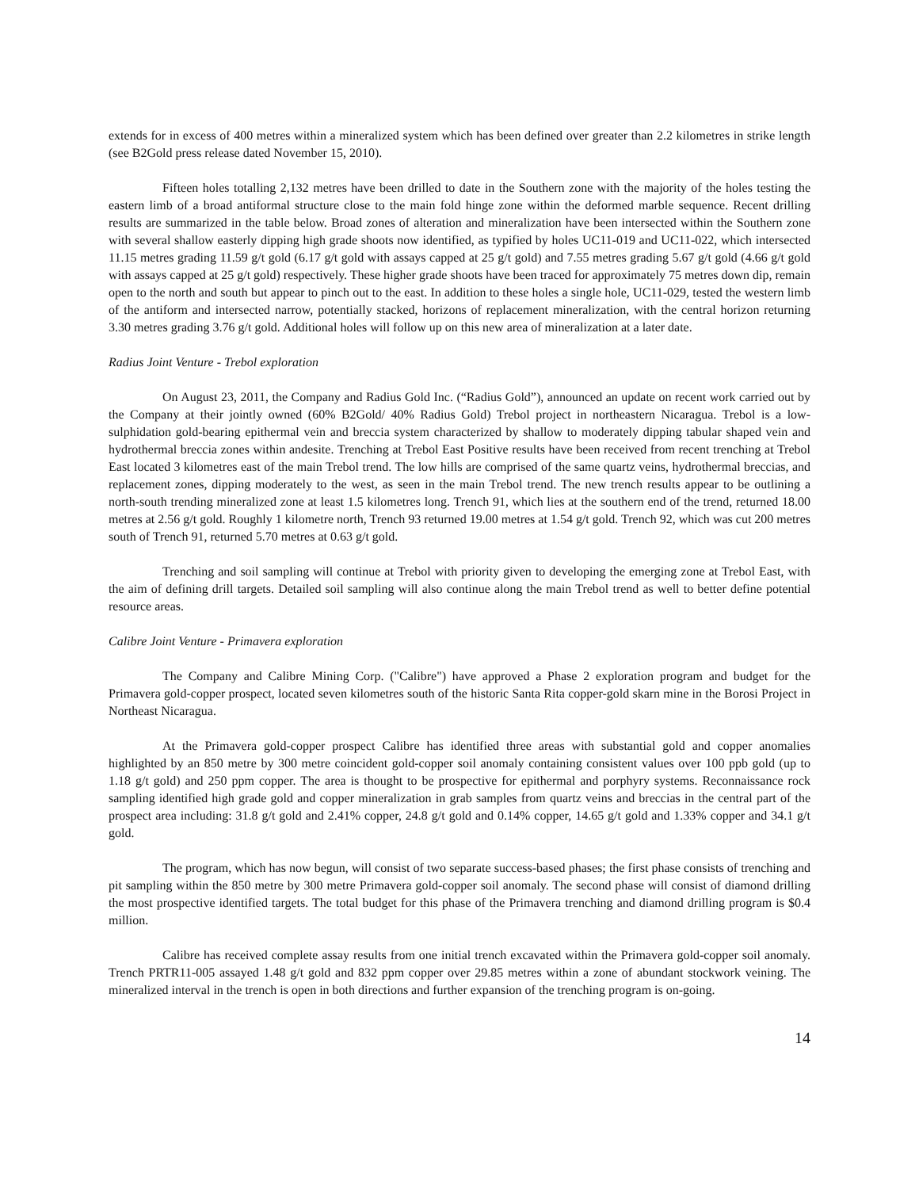extends for in excess of 400 metres within a mineralized system which has been defined over greater than 2.2 kilometres in strike length (see B2Gold press release dated November 15, 2010).
Fifteen holes totalling 2,132 metres have been drilled to date in the Southern zone with the majority of the holes testing the eastern limb of a broad antiformal structure close to the main fold hinge zone within the deformed marble sequence. Recent drilling results are summarized in the table below. Broad zones of alteration and mineralization have been intersected within the Southern zone with several shallow easterly dipping high grade shoots now identified, as typified by holes UC11-019 and UC11-022, which intersected 11.15 metres grading 11.59 g/t gold (6.17 g/t gold with assays capped at 25 g/t gold) and 7.55 metres grading 5.67 g/t gold (4.66 g/t gold with assays capped at 25 g/t gold) respectively. These higher grade shoots have been traced for approximately 75 metres down dip, remain open to the north and south but appear to pinch out to the east. In addition to these holes a single hole, UC11-029, tested the western limb of the antiform and intersected narrow, potentially stacked, horizons of replacement mineralization, with the central horizon returning 3.30 metres grading 3.76 g/t gold. Additional holes will follow up on this new area of mineralization at a later date.
Radius Joint Venture - Trebol exploration
On August 23, 2011, the Company and Radius Gold Inc. (“Radius Gold”), announced an update on recent work carried out by the Company at their jointly owned (60% B2Gold/ 40% Radius Gold) Trebol project in northeastern Nicaragua. Trebol is a low-sulphidation gold-bearing epithermal vein and breccia system characterized by shallow to moderately dipping tabular shaped vein and hydrothermal breccia zones within andesite. Trenching at Trebol East Positive results have been received from recent trenching at Trebol East located 3 kilometres east of the main Trebol trend. The low hills are comprised of the same quartz veins, hydrothermal breccias, and replacement zones, dipping moderately to the west, as seen in the main Trebol trend. The new trench results appear to be outlining a north-south trending mineralized zone at least 1.5 kilometres long. Trench 91, which lies at the southern end of the trend, returned 18.00 metres at 2.56 g/t gold. Roughly 1 kilometre north, Trench 93 returned 19.00 metres at 1.54 g/t gold. Trench 92, which was cut 200 metres south of Trench 91, returned 5.70 metres at 0.63 g/t gold.
Trenching and soil sampling will continue at Trebol with priority given to developing the emerging zone at Trebol East, with the aim of defining drill targets. Detailed soil sampling will also continue along the main Trebol trend as well to better define potential resource areas.
Calibre Joint Venture - Primavera exploration
The Company and Calibre Mining Corp. ("Calibre") have approved a Phase 2 exploration program and budget for the Primavera gold-copper prospect, located seven kilometres south of the historic Santa Rita copper-gold skarn mine in the Borosi Project in Northeast Nicaragua.
At the Primavera gold-copper prospect Calibre has identified three areas with substantial gold and copper anomalies highlighted by an 850 metre by 300 metre coincident gold-copper soil anomaly containing consistent values over 100 ppb gold (up to 1.18 g/t gold) and 250 ppm copper. The area is thought to be prospective for epithermal and porphyry systems. Reconnaissance rock sampling identified high grade gold and copper mineralization in grab samples from quartz veins and breccias in the central part of the prospect area including: 31.8 g/t gold and 2.41% copper, 24.8 g/t gold and 0.14% copper, 14.65 g/t gold and 1.33% copper and 34.1 g/t gold.
The program, which has now begun, will consist of two separate success-based phases; the first phase consists of trenching and pit sampling within the 850 metre by 300 metre Primavera gold-copper soil anomaly. The second phase will consist of diamond drilling the most prospective identified targets. The total budget for this phase of the Primavera trenching and diamond drilling program is $0.4 million.
Calibre has received complete assay results from one initial trench excavated within the Primavera gold-copper soil anomaly. Trench PRTR11-005 assayed 1.48 g/t gold and 832 ppm copper over 29.85 metres within a zone of abundant stockwork veining. The mineralized interval in the trench is open in both directions and further expansion of the trenching program is on-going.
14